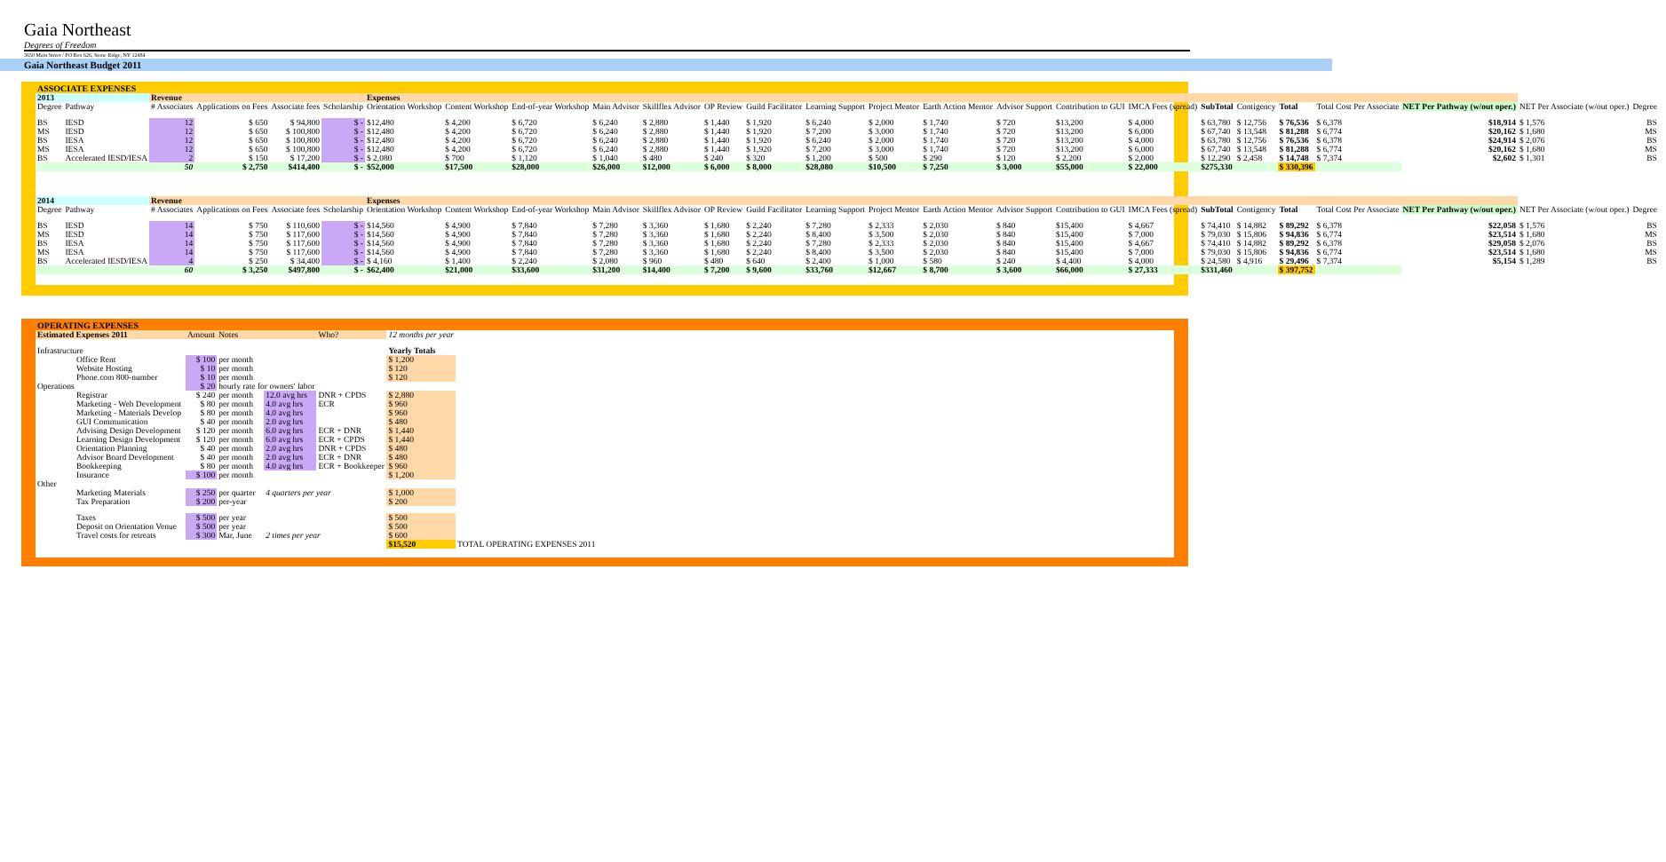Gaia Northeast
Degrees of Freedom
3650 Main Street / PO Box 626, Stone Ridge, NY 12484
Gaia Northeast Budget 2011
ASSOCIATE EXPENSES
| 2013 | | Revenue | | | | Expenses | | | | | | | | | | | | | | | | | | | | | |
| --- | --- | --- | --- | --- | --- | --- | --- | --- | --- | --- | --- | --- | --- | --- | --- | --- | --- | --- | --- | --- | --- | --- | --- | --- | --- | --- | --- |
| Degree | Pathway | # Associates | Applications on Fees | Associate fees | Scholarship | Orientation Workshop | Content Workshop | End-of-year Workshop | Main Advisor | Skillflex Advisor | OP Review | Guild Facilitator | Learning Support | Project Mentor | Earth Action Mentor | Advisor Support | Contribution to GUI | IMCA Fees (spread) | SubTotal | Contigency | Total | Total Cost Per Associate | NET Per Pathway (w/out oper.) | NET Per Associate (w/out oper.) | Degree | | |
| BS | IESD | 12 | $ 650 | $ 94,800 | $ - | $12,480 | $ 4,200 | $ 6,720 | $ 6,240 | $ 2,880 | $ 1,440 | $ 1,920 | $ 6,240 | $ 2,000 | $ 1,740 | $ 720 | $13,200 | $ 4,000 | $ 63,780 | $ 12,756 | $ 76,536 | $ 6,378 | $18,914 | $ 1,576 | BS | | |
| MS | IESD | 12 | $ 650 | $ 100,800 | $ - | $12,480 | $ 4,200 | $ 6,720 | $ 6,240 | $ 2,880 | $ 1,440 | $ 1,920 | $ 7,200 | $ 3,000 | $ 1,740 | $ 720 | $13,200 | $ 6,000 | $ 67,740 | $ 13,548 | $ 81,288 | $ 6,774 | $20,162 | $ 1,680 | MS | | |
| BS | IESA | 12 | $ 650 | $ 100,800 | $ - | $12,480 | $ 4,200 | $ 6,720 | $ 6,240 | $ 2,880 | $ 1,440 | $ 1,920 | $ 6,240 | $ 2,000 | $ 1,740 | $ 720 | $13,200 | $ 4,000 | $ 63,780 | $ 12,756 | $ 76,536 | $ 6,378 | $24,914 | $ 2,076 | BS | | |
| MS | IESA | 12 | $ 650 | $ 100,800 | $ - | $12,480 | $ 4,200 | $ 6,720 | $ 6,240 | $ 2,880 | $ 1,440 | $ 1,920 | $ 7,200 | $ 3,000 | $ 1,740 | $ 720 | $13,200 | $ 6,000 | $ 67,740 | $ 13,548 | $ 81,288 | $ 6,774 | $20,162 | $ 1,680 | MS | | |
| BS | Accelerated IESD/IESA | 2 | $ 150 | $ 17,200 | $ - | $ 2,080 | $ 700 | $ 1,120 | $ 1,040 | $ 480 | $ 240 | $ 320 | $ 1,200 | $ 500 | $ 290 | $ 120 | $ 2,200 | $ 2,000 | $ 12,290 | $ 2,458 | $ 14,748 | $ 7,374 | $2,602 | $ 1,301 | BS | | |
| | | 50 | $ 2,750 | $414,400 | $ - | $52,000 | $17,500 | $28,000 | $26,000 | $12,000 | $ 6,000 | $ 8,000 | $28,080 | $10,500 | $ 7,250 | $ 3,000 | $55,000 | $ 22,000 | $275,330 | | $ 330,396 | | | | | | |
| 2014 | | Revenue | | | | Expenses | | | | | | | | | | | | | | | | | | | | | |
| Degree | Pathway | # Associates | Applications on Fees | Associate fees | Scholarship | Orientation Workshop | Content Workshop | End-of-year Workshop | Main Advisor | Skillflex Advisor | OP Review | Guild Facilitator | Learning Support | Project Mentor | Earth Action Mentor | Advisor Support | Contribution to GUI | IMCA Fees (spread) | SubTotal | Contigency | Total | Total Cost Per Associate | NET Per Pathway (w/out oper.) | NET Per Associate (w/out oper.) | Degree | | |
| BS | IESD | 14 | $ 750 | $ 110,600 | $ - | $14,560 | $ 4,900 | $ 7,840 | $ 7,280 | $ 3,360 | $ 1,680 | $ 2,240 | $ 7,280 | $ 2,333 | $ 2,030 | $ 840 | $15,400 | $ 4,667 | $ 74,410 | $ 14,882 | $ 89,292 | $ 6,378 | $22,058 | $ 1,576 | BS | | |
| MS | IESD | 14 | $ 750 | $ 117,600 | $ - | $14,560 | $ 4,900 | $ 7,840 | $ 7,280 | $ 3,360 | $ 1,680 | $ 2,240 | $ 8,400 | $ 3,500 | $ 2,030 | $ 840 | $15,400 | $ 7,000 | $ 79,030 | $ 15,806 | $ 94,836 | $ 6,774 | $23,514 | $ 1,680 | MS | | |
| BS | IESA | 14 | $ 750 | $ 117,600 | $ - | $14,560 | $ 4,900 | $ 7,840 | $ 7,280 | $ 3,360 | $ 1,680 | $ 2,240 | $ 7,280 | $ 2,333 | $ 2,030 | $ 840 | $15,400 | $ 4,667 | $ 74,410 | $ 14,882 | $ 89,292 | $ 6,378 | $29,058 | $ 2,076 | BS | | |
| MS | IESA | 14 | $ 750 | $ 117,600 | $ - | $14,560 | $ 4,900 | $ 7,840 | $ 7,280 | $ 3,360 | $ 1,680 | $ 2,240 | $ 8,400 | $ 3,500 | $ 2,030 | $ 840 | $15,400 | $ 7,000 | $ 79,030 | $ 15,806 | $ 94,836 | $ 6,774 | $23,514 | $ 1,680 | MS | | |
| BS | Accelerated IESD/IESA | 4 | $ 250 | $ 34,400 | $ - | $ 4,160 | $ 1,400 | $ 2,240 | $ 2,080 | $ 960 | $ 480 | $ 640 | $ 2,400 | $ 1,000 | $ 580 | $ 240 | $ 4,400 | $ 4,000 | $ 24,580 | $ 4,916 | $ 29,496 | $ 7,374 | $5,154 | $ 1,289 | BS | | |
| | | 60 | $ 3,250 | $497,800 | $ - | $62,400 | $21,000 | $33,600 | $31,200 | $14,400 | $ 7,200 | $ 9,600 | $33,760 | $12,667 | $ 8,700 | $ 3,600 | $66,000 | $ 27,333 | $331,460 | | $ 397,752 | | | | | | |
OPERATING EXPENSES
| Estimated Expenses 2011 | | Amount | Notes | | Who? | 12 months per year | |
| --- | --- | --- | --- | --- | --- | --- | --- |
| Infrastructure | | | | | | Yearly Totals | |
| | Office Rent | $ 100 | per month | | | $ 1,200 | |
| | Website Hosting | $ 10 | per month | | | $ 120 | |
| | Phone.com 800-number | $ 10 | per month | | | $ 120 | |
| Operations | | $ 20 | hourly rate for owners' labor | | | | |
| | Registrar | $ 240 | per month | 12.0 avg hrs | DNR + CPDS | $ 2,880 | |
| | Marketing - Web Development | $ 80 | per month | 4.0 avg hrs | ECR | $ 960 | |
| | Marketing - Materials Develop | $ 80 | per month | 4.0 avg hrs | | $ 960 | |
| | GUI Communication | $ 40 | per month | 2.0 avg hrs | | $ 480 | |
| | Advising Design Development | $ 120 | per month | 6.0 avg hrs | ECR + DNR | $ 1,440 | |
| | Learning Design Development | $ 120 | per month | 6.0 avg hrs | ECR + CPDS | $ 1,440 | |
| | Orientation Planning | $ 40 | per month | 2.0 avg hrs | DNR + CPDS | $ 480 | |
| | Advisor Board Development | $ 40 | per month | 2.0 avg hrs | ECR + DNR | $ 480 | |
| | Bookkeeping | $ 80 | per month | 4.0 avg hrs | ECR + Bookkeeper | $ 960 | |
| | Insurance | $ 100 | per month | | | $ 1,200 | |
| Other | | | | | | | |
| | Marketing Materials | $ 250 | per quarter | 4 quarters per year | | $ 1,000 | |
| | Tax Preparation | $ 200 | per-year | | | $ 200 | |
| | Taxes | $ 500 | per year | | | $ 500 | |
| | Deposit on Orientation Venue | $ 500 | per year | | | $ 500 | |
| | Travel costs for retreats | $ 300 | Mar, June | 2 times per year | | $ 600 | |
| | | | | | | $15,520 | TOTAL OPERATING EXPENSES 2011 |